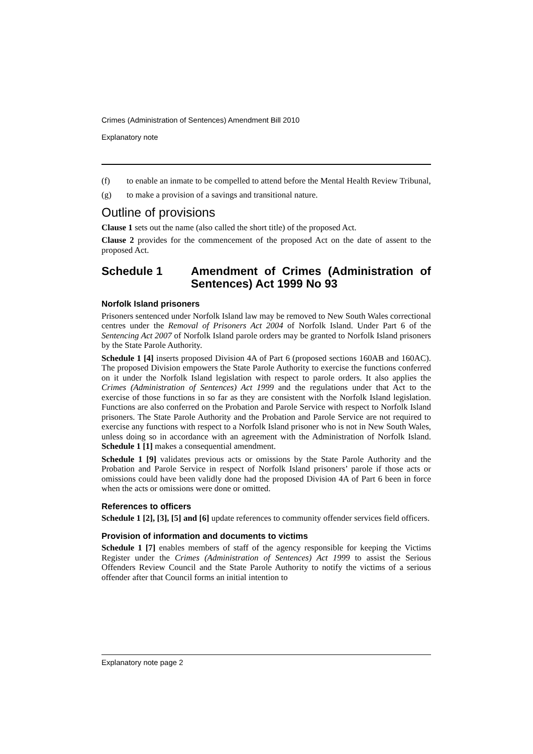Crimes (Administration of Sentences) Amendment Bill 2010
Explanatory note
(f) to enable an inmate to be compelled to attend before the Mental Health Review Tribunal,
(g) to make a provision of a savings and transitional nature.
Outline of provisions
Clause 1 sets out the name (also called the short title) of the proposed Act.
Clause 2 provides for the commencement of the proposed Act on the date of assent to the proposed Act.
Schedule 1 Amendment of Crimes (Administration of Sentences) Act 1999 No 93
Norfolk Island prisoners
Prisoners sentenced under Norfolk Island law may be removed to New South Wales correctional centres under the Removal of Prisoners Act 2004 of Norfolk Island. Under Part 6 of the Sentencing Act 2007 of Norfolk Island parole orders may be granted to Norfolk Island prisoners by the State Parole Authority.
Schedule 1 [4] inserts proposed Division 4A of Part 6 (proposed sections 160AB and 160AC). The proposed Division empowers the State Parole Authority to exercise the functions conferred on it under the Norfolk Island legislation with respect to parole orders. It also applies the Crimes (Administration of Sentences) Act 1999 and the regulations under that Act to the exercise of those functions in so far as they are consistent with the Norfolk Island legislation. Functions are also conferred on the Probation and Parole Service with respect to Norfolk Island prisoners. The State Parole Authority and the Probation and Parole Service are not required to exercise any functions with respect to a Norfolk Island prisoner who is not in New South Wales, unless doing so in accordance with an agreement with the Administration of Norfolk Island. Schedule 1 [1] makes a consequential amendment.
Schedule 1 [9] validates previous acts or omissions by the State Parole Authority and the Probation and Parole Service in respect of Norfolk Island prisoners’ parole if those acts or omissions could have been validly done had the proposed Division 4A of Part 6 been in force when the acts or omissions were done or omitted.
References to officers
Schedule 1 [2], [3], [5] and [6] update references to community offender services field officers.
Provision of information and documents to victims
Schedule 1 [7] enables members of staff of the agency responsible for keeping the Victims Register under the Crimes (Administration of Sentences) Act 1999 to assist the Serious Offenders Review Council and the State Parole Authority to notify the victims of a serious offender after that Council forms an initial intention to
Explanatory note page 2